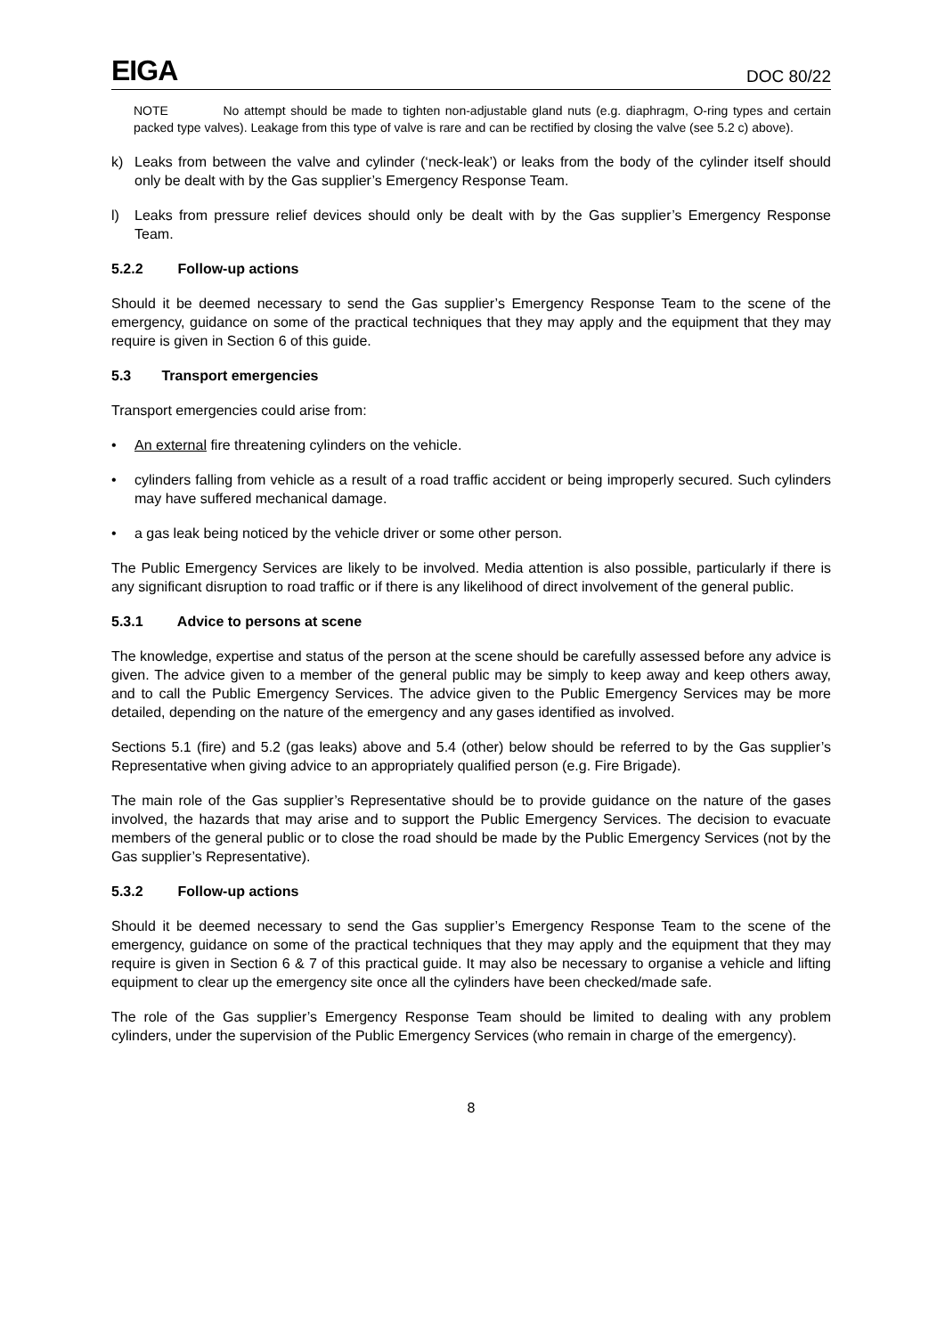EIGA
DOC 80/22
NOTE No attempt should be made to tighten non-adjustable gland nuts (e.g. diaphragm, O-ring types and certain packed type valves). Leakage from this type of valve is rare and can be rectified by closing the valve (see 5.2 c) above).
k) Leaks from between the valve and cylinder (‘neck-leak’) or leaks from the body of the cylinder itself should only be dealt with by the Gas supplier’s Emergency Response Team.
l) Leaks from pressure relief devices should only be dealt with by the Gas supplier’s Emergency Response Team.
5.2.2 Follow-up actions
Should it be deemed necessary to send the Gas supplier’s Emergency Response Team to the scene of the emergency, guidance on some of the practical techniques that they may apply and the equipment that they may require is given in Section 6 of this guide.
5.3 Transport emergencies
Transport emergencies could arise from:
• An external fire threatening cylinders on the vehicle.
• cylinders falling from vehicle as a result of a road traffic accident or being improperly secured. Such cylinders may have suffered mechanical damage.
• a gas leak being noticed by the vehicle driver or some other person.
The Public Emergency Services are likely to be involved. Media attention is also possible, particularly if there is any significant disruption to road traffic or if there is any likelihood of direct involvement of the general public.
5.3.1 Advice to persons at scene
The knowledge, expertise and status of the person at the scene should be carefully assessed before any advice is given. The advice given to a member of the general public may be simply to keep away and keep others away, and to call the Public Emergency Services. The advice given to the Public Emergency Services may be more detailed, depending on the nature of the emergency and any gases identified as involved.
Sections 5.1 (fire) and 5.2 (gas leaks) above and 5.4 (other) below should be referred to by the Gas supplier’s Representative when giving advice to an appropriately qualified person (e.g. Fire Brigade).
The main role of the Gas supplier’s Representative should be to provide guidance on the nature of the gases involved, the hazards that may arise and to support the Public Emergency Services. The decision to evacuate members of the general public or to close the road should be made by the Public Emergency Services (not by the Gas supplier’s Representative).
5.3.2 Follow-up actions
Should it be deemed necessary to send the Gas supplier’s Emergency Response Team to the scene of the emergency, guidance on some of the practical techniques that they may apply and the equipment that they may require is given in Section 6 & 7 of this practical guide. It may also be necessary to organise a vehicle and lifting equipment to clear up the emergency site once all the cylinders have been checked/made safe.
The role of the Gas supplier’s Emergency Response Team should be limited to dealing with any problem cylinders, under the supervision of the Public Emergency Services (who remain in charge of the emergency).
8